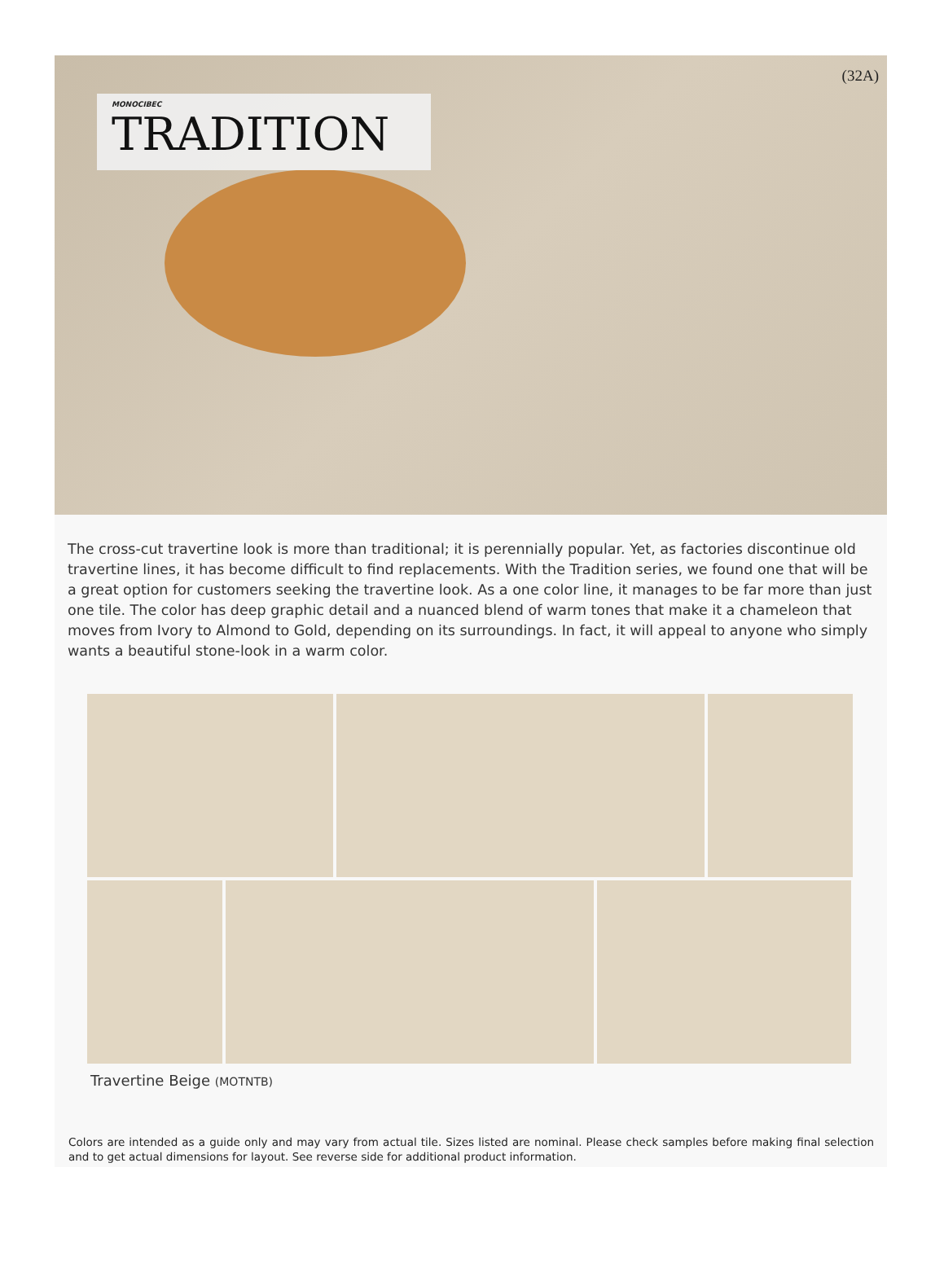MONOCIBEC
TRADITION
(32A)
The cross-cut travertine look is more than traditional; it is perennially popular. Yet, as factories discontinue old travertine lines, it has become difficult to find replacements. With the Tradition series, we found one that will be a great option for customers seeking the travertine look. As a one color line, it manages to be far more than just one tile. The color has deep graphic detail and a nuanced blend of warm tones that make it a chameleon that moves from Ivory to Almond to Gold, depending on its surroundings. In fact, it will appeal to anyone who simply wants a beautiful stone-look in a warm color.
Travertine Beige (MOTNTB)
Colors are intended as a guide only and may vary from actual tile. Sizes listed are nominal. Please check samples before making final selection and to get actual dimensions for layout. See reverse side for additional product information.